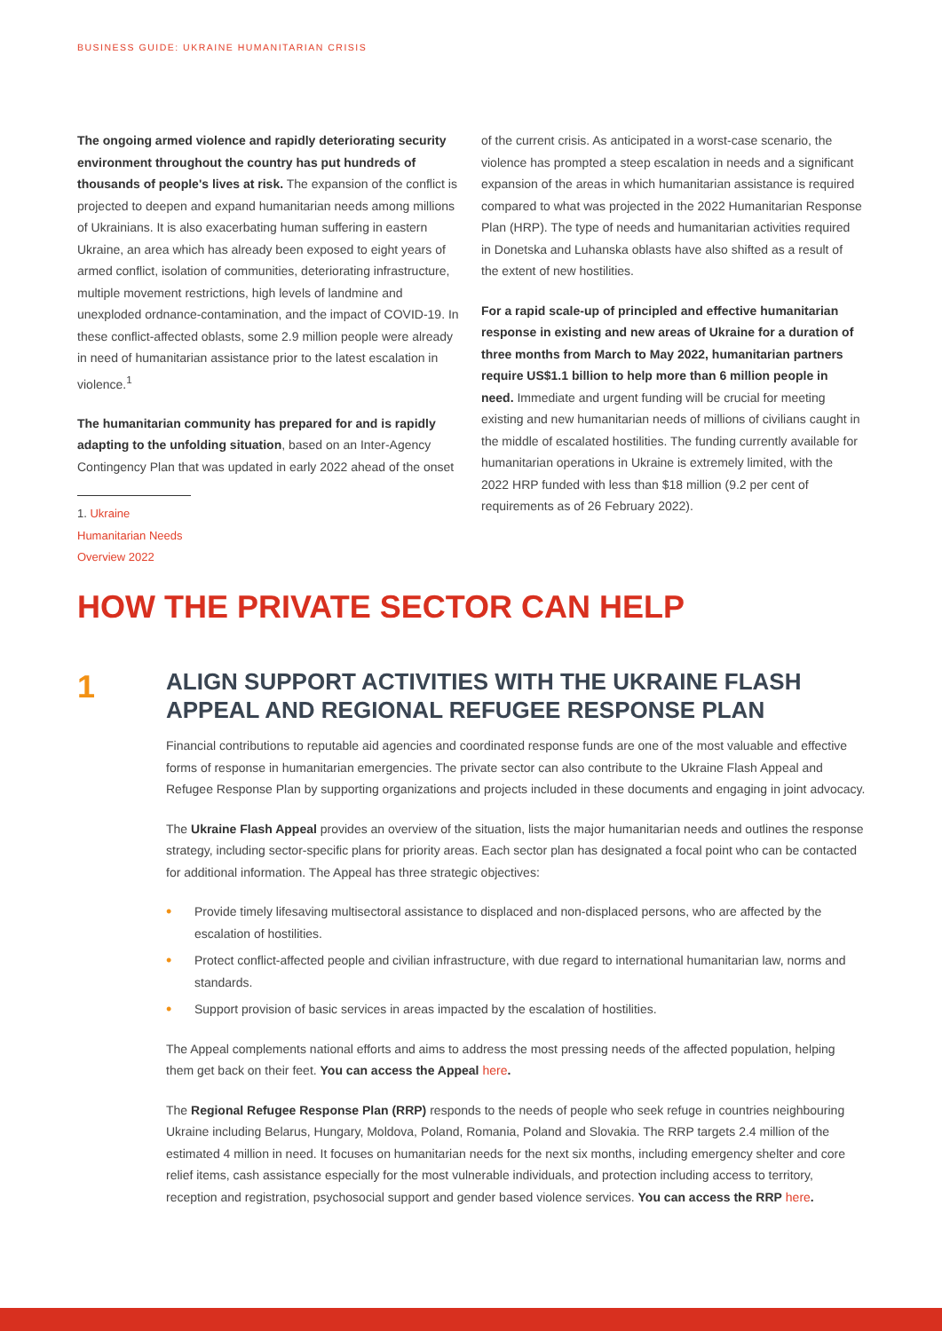BUSINESS GUIDE: UKRAINE HUMANITARIAN CRISIS
The ongoing armed violence and rapidly deteriorating security environment throughout the country has put hundreds of thousands of people's lives at risk. The expansion of the conflict is projected to deepen and expand humanitarian needs among millions of Ukrainians. It is also exacerbating human suffering in eastern Ukraine, an area which has already been exposed to eight years of armed conflict, isolation of communities, deteriorating infrastructure, multiple movement restrictions, high levels of landmine and unexploded ordnance-contamination, and the impact of COVID-19. In these conflict-affected oblasts, some 2.9 million people were already in need of humanitarian assistance prior to the latest escalation in violence.<sup>1</sup>
The humanitarian community has prepared for and is rapidly adapting to the unfolding situation, based on an Inter-Agency Contingency Plan that was updated in early 2022 ahead of the onset
1. Ukraine Humanitarian Needs Overview 2022
of the current crisis. As anticipated in a worst-case scenario, the violence has prompted a steep escalation in needs and a significant expansion of the areas in which humanitarian assistance is required compared to what was projected in the 2022 Humanitarian Response Plan (HRP). The type of needs and humanitarian activities required in Donetska and Luhanska oblasts have also shifted as a result of the extent of new hostilities.
For a rapid scale-up of principled and effective humanitarian response in existing and new areas of Ukraine for a duration of three months from March to May 2022, humanitarian partners require US$1.1 billion to help more than 6 million people in need. Immediate and urgent funding will be crucial for meeting existing and new humanitarian needs of millions of civilians caught in the middle of escalated hostilities. The funding currently available for humanitarian operations in Ukraine is extremely limited, with the 2022 HRP funded with less than $18 million (9.2 per cent of requirements as of 26 February 2022).
HOW THE PRIVATE SECTOR CAN HELP
1
ALIGN SUPPORT ACTIVITIES WITH THE UKRAINE FLASH APPEAL AND REGIONAL REFUGEE RESPONSE PLAN
Financial contributions to reputable aid agencies and coordinated response funds are one of the most valuable and effective forms of response in humanitarian emergencies. The private sector can also contribute to the Ukraine Flash Appeal and Refugee Response Plan by supporting organizations and projects included in these documents and engaging in joint advocacy.
The Ukraine Flash Appeal provides an overview of the situation, lists the major humanitarian needs and outlines the response strategy, including sector-specific plans for priority areas. Each sector plan has designated a focal point who can be contacted for additional information. The Appeal has three strategic objectives:
• Provide timely lifesaving multisectoral assistance to displaced and non-displaced persons, who are affected by the escalation of hostilities.
• Protect conflict-affected people and civilian infrastructure, with due regard to international humanitarian law, norms and standards.
• Support provision of basic services in areas impacted by the escalation of hostilities.
The Appeal complements national efforts and aims to address the most pressing needs of the affected population, helping them get back on their feet. You can access the Appeal here.
The Regional Refugee Response Plan (RRP) responds to the needs of people who seek refuge in countries neighbouring Ukraine including Belarus, Hungary, Moldova, Poland, Romania, Poland and Slovakia. The RRP targets 2.4 million of the estimated 4 million in need. It focuses on humanitarian needs for the next six months, including emergency shelter and core relief items, cash assistance especially for the most vulnerable individuals, and protection including access to territory, reception and registration, psychosocial support and gender based violence services. You can access the RRP here.